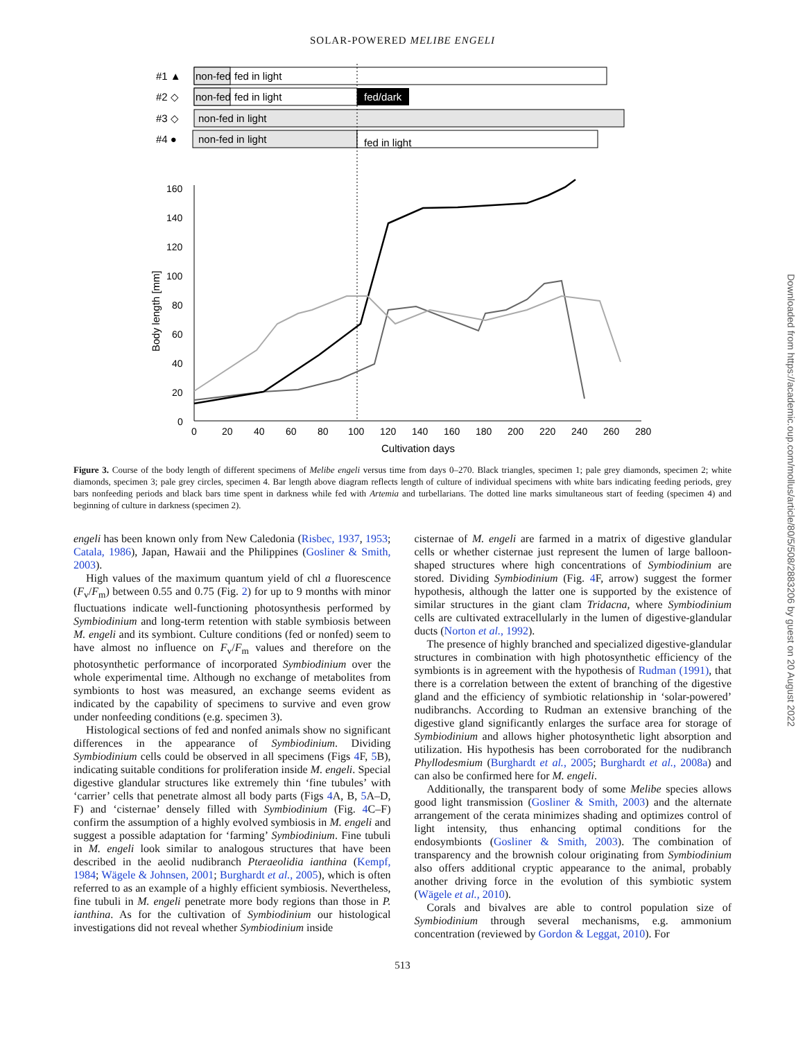SOLAR-POWERED MELIBE ENGELI
#1 ▲
non-fed
fed in light
#2 ◇
non-fed
fed in light
fed/dark
#3 ◇
non-fed in light
#4 ●
non-fed in light
fed in light
160
140
120
100
80
60
40
20
0
0
20
40
60
80
100
120
140
160
180
200
220
240
260
280
Cultivation days
Body length [mm]
Figure 3. Course of the body length of different specimens of Melibe engeli versus time from days 0–270. Black triangles, specimen 1; pale grey diamonds, specimen 2; white diamonds, specimen 3; pale grey circles, specimen 4. Bar length above diagram reflects length of culture of individual specimens with white bars indicating feeding periods, grey bars nonfeeding periods and black bars time spent in darkness while fed with Artemia and turbellarians. The dotted line marks simultaneous start of feeding (specimen 4) and beginning of culture in darkness (specimen 2).
engeli has been known only from New Caledonia (Risbec, 1937, 1953; Catala, 1986), Japan, Hawaii and the Philippines (Gosliner & Smith, 2003).
High values of the maximum quantum yield of chl a fluorescence (F<sub>v</sub>/F<sub>m</sub>) between 0.55 and 0.75 (Fig. 2) for up to 9 months with minor fluctuations indicate well-functioning photosynthesis performed by Symbiodinium and long-term retention with stable symbiosis between M. engeli and its symbiont. Culture conditions (fed or nonfed) seem to have almost no influence on F<sub>v</sub>/F<sub>m</sub> values and therefore on the photosynthetic performance of incorporated Symbiodinium over the whole experimental time. Although no exchange of metabolites from symbionts to host was measured, an exchange seems evident as indicated by the capability of specimens to survive and even grow under nonfeeding conditions (e.g. specimen 3).
Histological sections of fed and nonfed animals show no significant differences in the appearance of Symbiodinium. Dividing Symbiodinium cells could be observed in all specimens (Figs 4 F, 5 B), indicating suitable conditions for proliferation inside M. engeli. Special digestive glandular structures like extremely thin ‘fine tubules’ with ‘carrier’ cells that penetrate almost all body parts (Figs 4 A, B, 5 A–D, F) and ‘cisternae’ densely filled with Symbiodinium (Fig. 4 C–F) confirm the assumption of a highly evolved symbiosis in M. engeli and suggest a possible adaptation for ‘farming’ Symbiodinium. Fine tubuli in M. engeli look similar to analogous structures that have been described in the aeolid nudibranch Pteraeolidia ianthina (Kempf, 1984; Wägele & Johnsen, 2001; Burghardt et al., 2005), which is often referred to as an example of a highly efficient symbiosis. Nevertheless, fine tubuli in M. engeli penetrate more body regions than those in P. ianthina. As for the cultivation of Symbiodinium our histological investigations did not reveal whether Symbiodinium inside
cisternae of M. engeli are farmed in a matrix of digestive glandular cells or whether cisternae just represent the lumen of large balloon-shaped structures where high concentrations of Symbiodinium are stored. Dividing Symbiodinium (Fig. 4 F, arrow) suggest the former hypothesis, although the latter one is supported by the existence of similar structures in the giant clam Tridacna, where Symbiodinium cells are cultivated extracellularly in the lumen of digestive-glandular ducts (Norton et al., 1992).
The presence of highly branched and specialized digestive-glandular structures in combination with high photosynthetic efficiency of the symbionts is in agreement with the hypothesis of Rudman (1991), that there is a correlation between the extent of branching of the digestive gland and the efficiency of symbiotic relationship in ‘solar-powered’ nudibranchs. According to Rudman an extensive branching of the digestive gland significantly enlarges the surface area for storage of Symbiodinium and allows higher photosynthetic light absorption and utilization. His hypothesis has been corroborated for the nudibranch Phyllodesmium (Burghardt et al., 2005; Burghardt et al., 2008a) and can also be confirmed here for M. engeli.
Additionally, the transparent body of some Melibe species allows good light transmission (Gosliner & Smith, 2003) and the alternate arrangement of the cerata minimizes shading and optimizes control of light intensity, thus enhancing optimal conditions for the endosymbionts (Gosliner & Smith, 2003). The combination of transparency and the brownish colour originating from Symbiodinium also offers additional cryptic appearance to the animal, probably another driving force in the evolution of this symbiotic system (Wägele et al., 2010).
Corals and bivalves are able to control population size of Symbiodinium through several mechanisms, e.g. ammonium concentration (reviewed by Gordon & Leggat, 2010). For
513
Downloaded from https://academic.oup.com/mollus/article/80/5/508/2883206 by guest on 20 August 2022